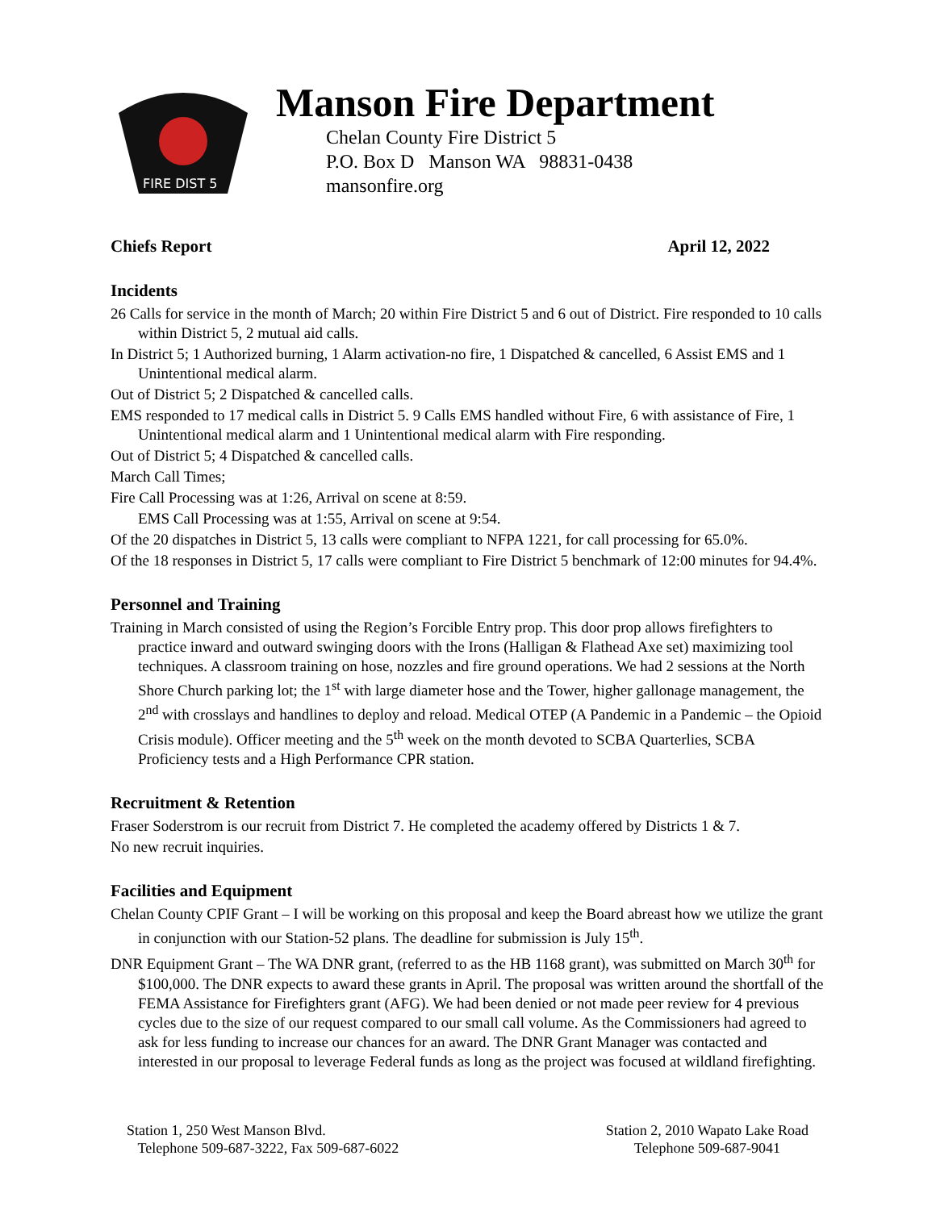FIRE DIST 5
Manson Fire Department
Chelan County Fire District 5
P.O. Box D Manson WA 98831-0438
mansonfire.org
Chiefs Report April 12, 2022
Incidents
26 Calls for service in the month of March; 20 within Fire District 5 and 6 out of District. Fire responded to 10 calls within District 5, 2 mutual aid calls.
In District 5; 1 Authorized burning, 1 Alarm activation-no fire, 1 Dispatched & cancelled, 6 Assist EMS and 1 Unintentional medical alarm.
Out of District 5; 2 Dispatched & cancelled calls.
EMS responded to 17 medical calls in District 5. 9 Calls EMS handled without Fire, 6 with assistance of Fire, 1 Unintentional medical alarm and 1 Unintentional medical alarm with Fire responding.
Out of District 5; 4 Dispatched & cancelled calls.
March Call Times;
Fire Call Processing was at 1:26, Arrival on scene at 8:59.
EMS Call Processing was at 1:55, Arrival on scene at 9:54.
Of the 20 dispatches in District 5, 13 calls were compliant to NFPA 1221, for call processing for 65.0%.
Of the 18 responses in District 5, 17 calls were compliant to Fire District 5 benchmark of 12:00 minutes for 94.4%.
Personnel and Training
Training in March consisted of using the Region’s Forcible Entry prop. This door prop allows firefighters to practice inward and outward swinging doors with the Irons (Halligan & Flathead Axe set) maximizing tool techniques. A classroom training on hose, nozzles and fire ground operations. We had 2 sessions at the North Shore Church parking lot; the 1<sup>st</sup> with large diameter hose and the Tower, higher gallonage management, the 2<sup>nd</sup> with crosslays and handlines to deploy and reload. Medical OTEP (A Pandemic in a Pandemic – the Opioid Crisis module). Officer meeting and the 5<sup>th</sup> week on the month devoted to SCBA Quarterlies, SCBA Proficiency tests and a High Performance CPR station.
Recruitment & Retention
Fraser Soderstrom is our recruit from District 7. He completed the academy offered by Districts 1 & 7.
No new recruit inquiries.
Facilities and Equipment
Chelan County CPIF Grant – I will be working on this proposal and keep the Board abreast how we utilize the grant in conjunction with our Station-52 plans. The deadline for submission is July 15<sup>th</sup>.
DNR Equipment Grant – The WA DNR grant, (referred to as the HB 1168 grant), was submitted on March 30<sup>th</sup> for $100,000. The DNR expects to award these grants in April. The proposal was written around the shortfall of the FEMA Assistance for Firefighters grant (AFG). We had been denied or not made peer review for 4 previous cycles due to the size of our request compared to our small call volume. As the Commissioners had agreed to ask for less funding to increase our chances for an award. The DNR Grant Manager was contacted and interested in our proposal to leverage Federal funds as long as the project was focused at wildland firefighting.
Station 1, 250 West Manson Blvd.
Telephone 509-687-3222, Fax 509-687-6022
Station 2, 2010 Wapato Lake Road
Telephone 509-687-9041